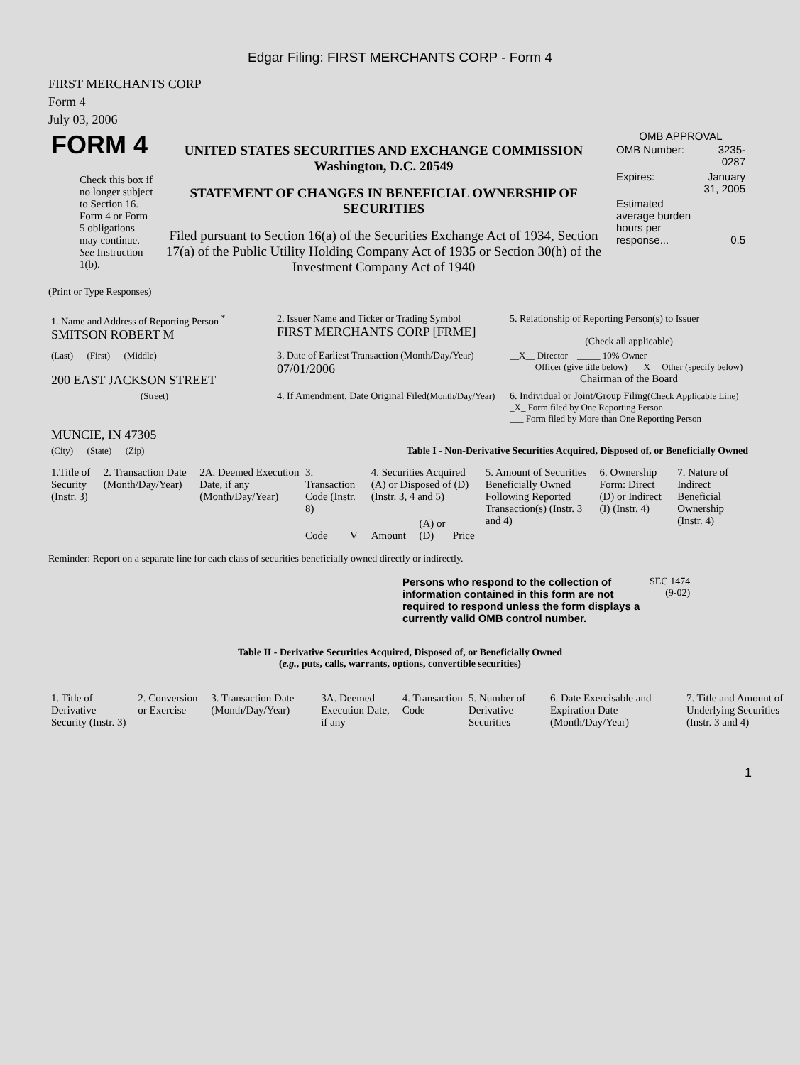Edgar Filing: FIRST MERCHANTS CORP - Form 4
FIRST MERCHANTS CORP
Form 4
July 03, 2006
| FORM 4 Check this box if no longer subject to Section 16. Form 4 or Form 5 obligations may continue. See Instruction 1(b). | UNITED STATES SECURITIES AND EXCHANGE COMMISSION Washington, D.C. 20549 STATEMENT OF CHANGES IN BENEFICIAL OWNERSHIP OF SECURITIES Filed pursuant to Section 16(a) of the Securities Exchange Act of 1934, Section 17(a) of the Public Utility Holding Company Act of 1935 or Section 30(h) of the Investment Company Act of 1940 | OMB APPROVAL / OMB Number: / 3235-0287 / / Expires: / January 31, 2005 / / Estimated average burden hours per response... / 0.5 / |
(Print or Type Responses)
| 1. Name and Address of Reporting Person <sup>*</sup> SMITSON ROBERT M | 2. Issuer Name and Ticker or Trading Symbol FIRST MERCHANTS CORP [FRME] | 5. Relationship of Reporting Person(s) to Issuer (Check all applicable) |
| (Last) (First) (Middle) 200 EAST JACKSON STREET | 3. Date of Earliest Transaction (Month/Day/Year) 07/01/2006 | __X__ Director _____ 10% Owner _____ Officer (give title below) __X__ Other (specify below) Chairman of the Board |
| (Street) | 4. If Amendment, Date Original Filed (Month/Day/Year) | 6. Individual or Joint/Group Filing (Check Applicable Line) _X_ Form filed by One Reporting Person ___ Form filed by More than One Reporting Person |
| MUNCIE, IN 47305 | | |
| (City) (State) (Zip) | Table I - Non-Derivative Securities Acquired, Disposed of, or Beneficially Owned | |
| 1.Title of Security (Instr. 3) | 2. Transaction Date (Month/Day/Year) | 2A. Deemed Execution Date, if any (Month/Day/Year) | 3. Transaction Code (Instr. 8) | | 4. Securities Acquired (A) or Disposed of (D) (Instr. 3, 4 and 5) | | | 5. Amount of Securities Beneficially Owned Following Reported Transaction(s) (Instr. 3 and 4) | 6. Ownership Form: Direct (D) or Indirect (I) (Instr. 4) | 7. Nature of Indirect Beneficial Ownership (Instr. 4) |
| | | | Code | V | Amount | (A) or (D) | Price | | | |
Reminder: Report on a separate line for each class of securities beneficially owned directly or indirectly.
| Persons who respond to the collection of information contained in this form are not required to respond unless the form displays a currently valid OMB control number. | SEC 1474 (9-02) |
Table II - Derivative Securities Acquired, Disposed of, or Beneficially Owned
(e.g., puts, calls, warrants, options, convertible securities)
| 1. Title of Derivative Security (Instr. 3) | 2. Conversion or Exercise | 3. Transaction Date (Month/Day/Year) | 3A. Deemed Execution Date, if any | 4. Transaction Code | 5. Number of Derivative Securities | 6. Date Exercisable and Expiration Date (Month/Day/Year) | 7. Title and Amount of Underlying Securities (Instr. 3 and 4) |
1